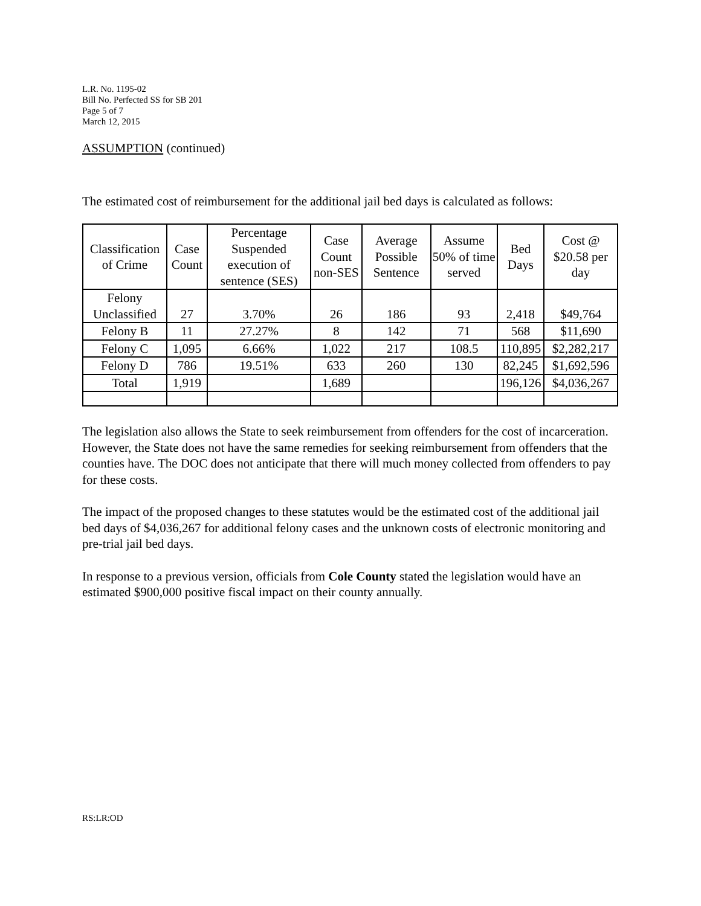L.R. No. 1195-02
Bill No. Perfected SS for SB 201
Page 5 of 7
March 12, 2015
ASSUMPTION (continued)
The estimated cost of reimbursement for the additional jail bed days is calculated as follows:
| Classification of Crime | Case Count | Percentage Suspended execution of sentence (SES) | Case Count non-SES | Average Possible Sentence | Assume 50% of time served | Bed Days | Cost @ $20.58 per day |
| --- | --- | --- | --- | --- | --- | --- | --- |
| Felony Unclassified | 27 | 3.70% | 26 | 186 | 93 | 2,418 | $49,764 |
| Felony B | 11 | 27.27% | 8 | 142 | 71 | 568 | $11,690 |
| Felony C | 1,095 | 6.66% | 1,022 | 217 | 108.5 | 110,895 | $2,282,217 |
| Felony D | 786 | 19.51% | 633 | 260 | 130 | 82,245 | $1,692,596 |
| Total | 1,919 | | 1,689 | | | 196,126 | $4,036,267 |
The legislation also allows the State to seek reimbursement from offenders for the cost of incarceration. However, the State does not have the same remedies for seeking reimbursement from offenders that the counties have. The DOC does not anticipate that there will much money collected from offenders to pay for these costs.
The impact of the proposed changes to these statutes would be the estimated cost of the additional jail bed days of $4,036,267 for additional felony cases and the unknown costs of electronic monitoring and pre-trial jail bed days.
In response to a previous version, officials from Cole County stated the legislation would have an estimated $900,000 positive fiscal impact on their county annually.
RS:LR:OD